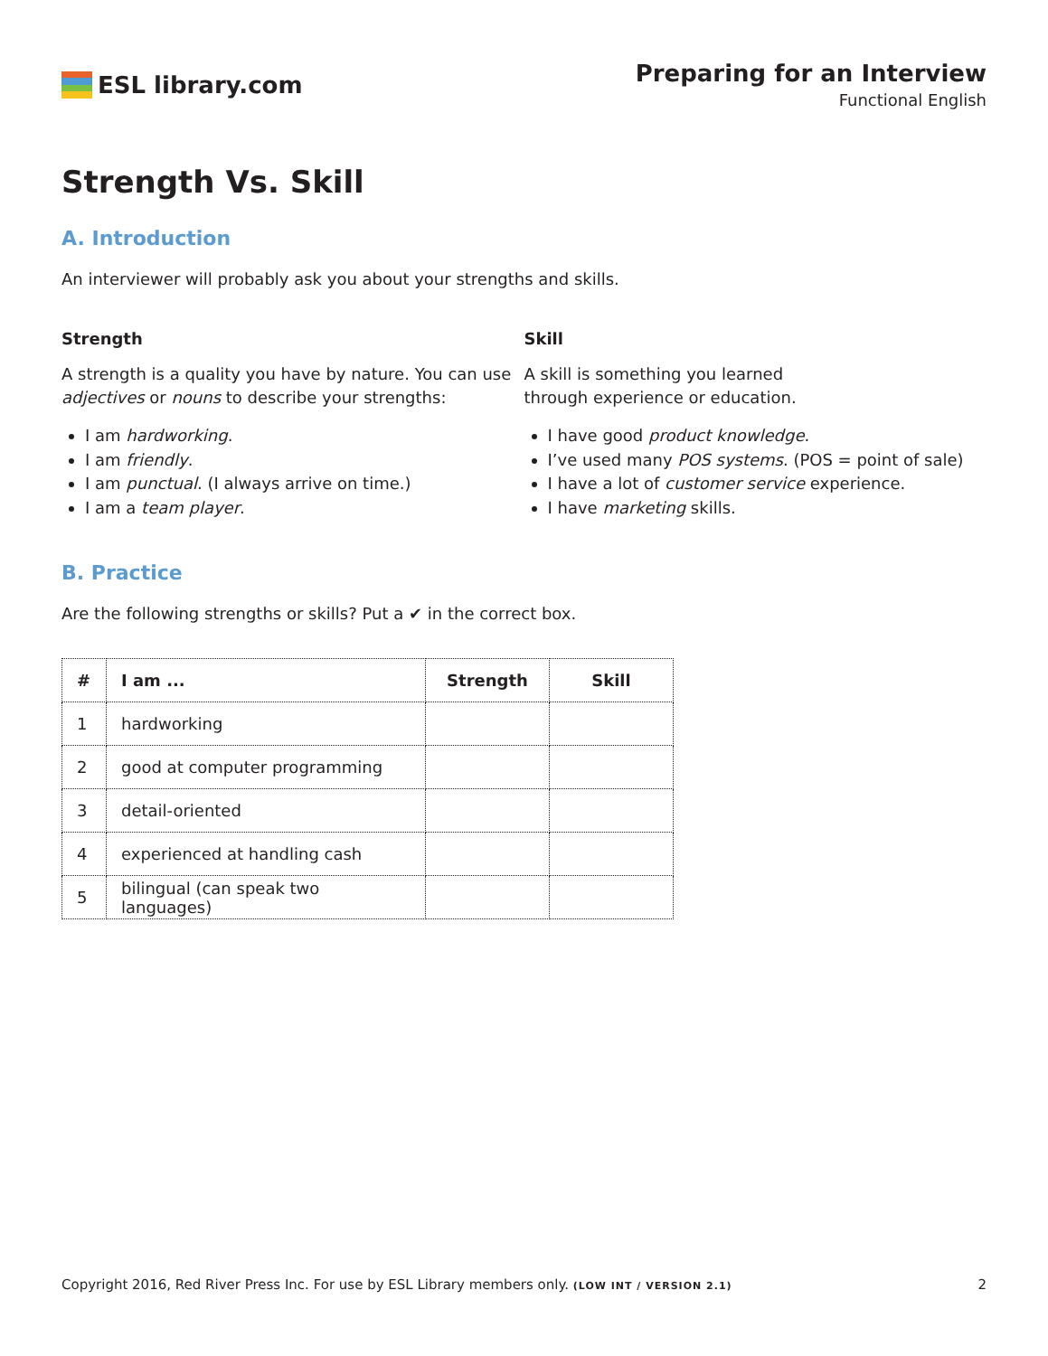ESL library.com Preparing for an Interview
Functional English
Strength Vs. Skill
A. Introduction
An interviewer will probably ask you about your strengths and skills.
Strength
A strength is a quality you have by nature. You can use adjectives or nouns to describe your strengths:
I am hardworking.
I am friendly.
I am punctual. (I always arrive on time.)
I am a team player.
Skill
A skill is something you learned
through experience or education.
I have good product knowledge.
I’ve used many POS systems. (POS = point of sale)
I have a lot of customer service experience.
I have marketing skills.
B. Practice
Are the following strengths or skills? Put a ✔ in the correct box.
| # | I am ... | Strength | Skill |
| --- | --- | --- | --- |
| 1 | hardworking | | |
| 2 | good at computer programming | | |
| 3 | detail-oriented | | |
| 4 | experienced at handling cash | | |
| 5 | bilingual (can speak two languages) | | |
Copyright 2016, Red River Press Inc. For use by ESL Library members only. (LOW INT / VERSION 2.1) 2